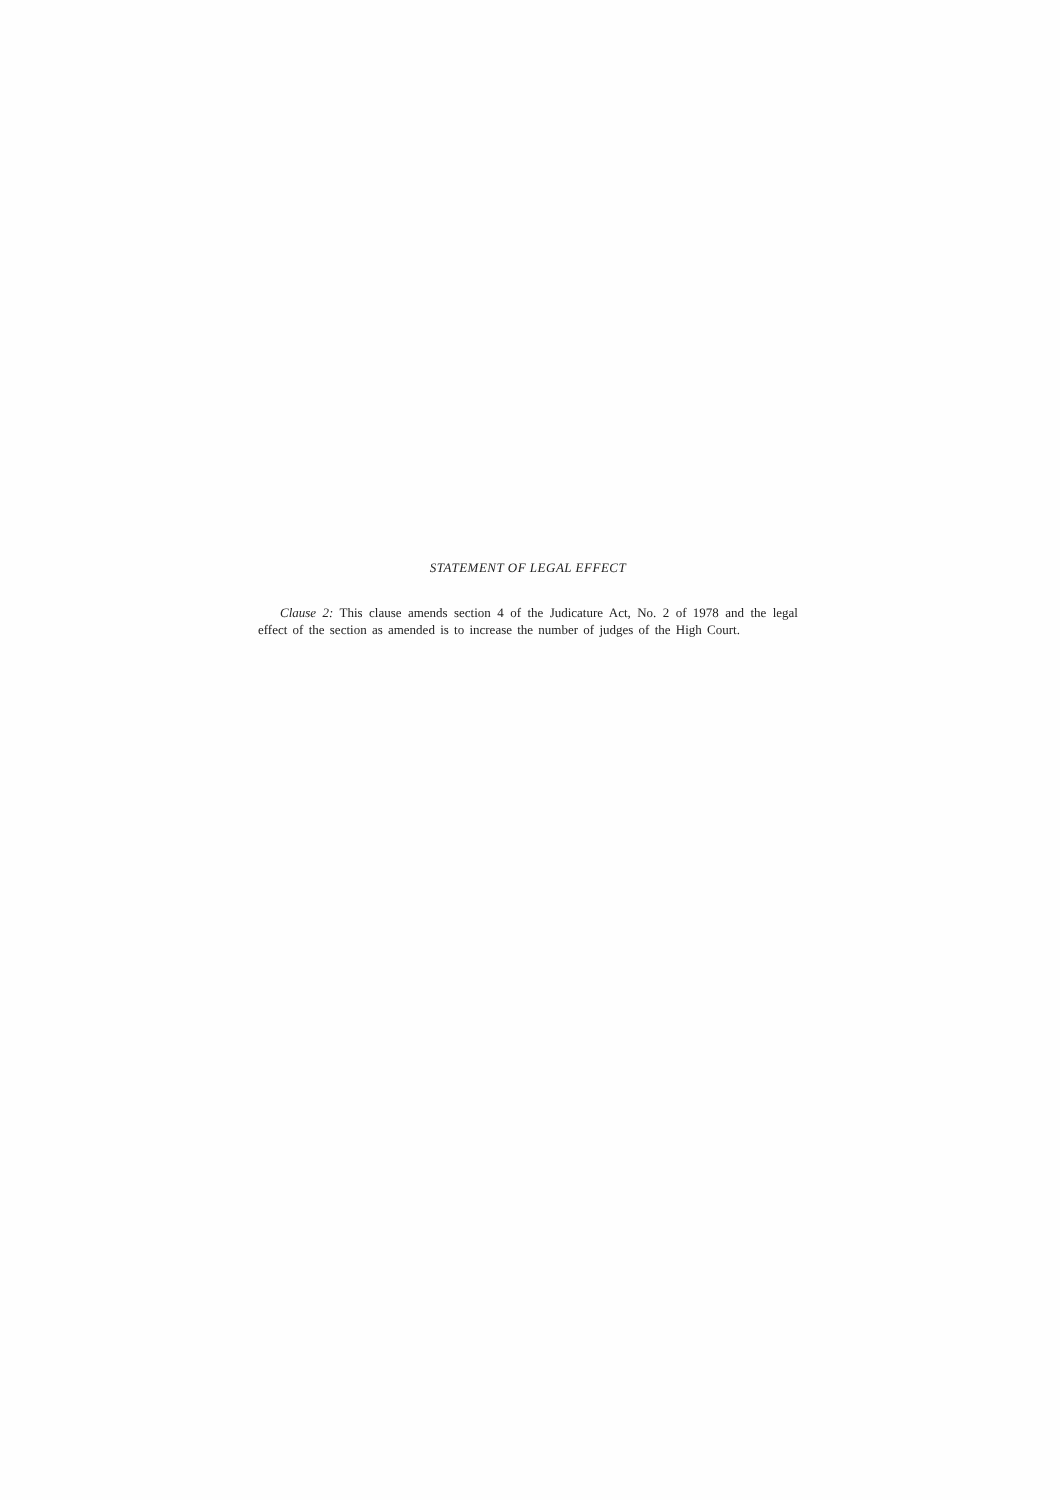STATEMENT OF LEGAL EFFECT
Clause 2: This clause amends section 4 of the Judicature Act, No. 2 of 1978 and the legal effect of the section as amended is to increase the number of judges of the High Court.